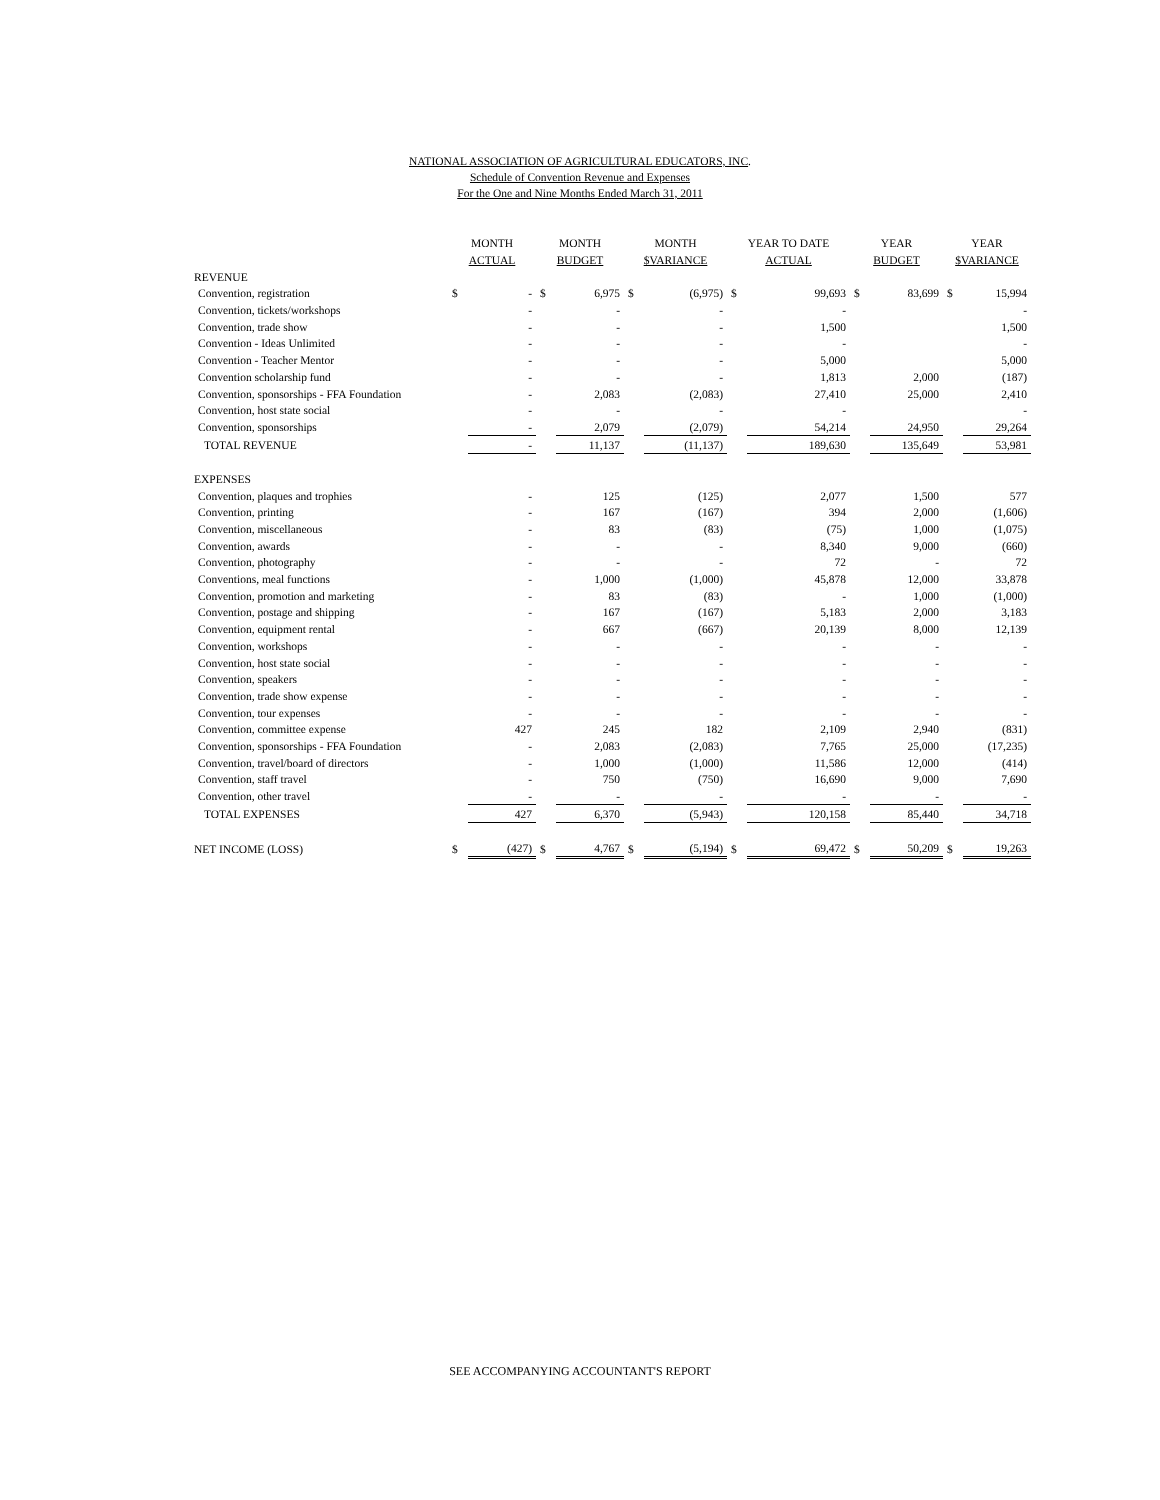NATIONAL ASSOCIATION OF AGRICULTURAL EDUCATORS, INC.
Schedule of Convention Revenue and Expenses
For the One and Nine Months Ended March 31, 2011
| | MONTH | | MONTH | | MONTH | | YEAR TO DATE | | YEAR | | YEAR | |
| --- | --- | --- | --- | --- | --- | --- | --- | --- | --- | --- | --- | --- |
| | ACTUAL | | BUDGET | | $VARIANCE | | ACTUAL | | BUDGET | | $VARIANCE | |
| REVENUE | | | | | | | | | | | | |
| Convention, registration | $ | - | $ | 6,975 | $ | (6,975) | $ | 99,693 | $ | 83,699 | $ | 15,994 |
| Convention, tickets/workshops | | - | | - | | - | | - | | | | - |
| Convention, trade show | | - | | - | | - | | 1,500 | | | | 1,500 |
| Convention - Ideas Unlimited | | - | | - | | - | | - | | | | - |
| Convention - Teacher Mentor | | - | | - | | - | | 5,000 | | | | 5,000 |
| Convention scholarship fund | | - | | - | | - | | 1,813 | | 2,000 | | (187) |
| Convention, sponsorships - FFA Foundation | | - | | 2,083 | | (2,083) | | 27,410 | | 25,000 | | 2,410 |
| Convention, host state social | | - | | - | | - | | - | | | | - |
| Convention, sponsorships | | - | | 2,079 | | (2,079) | | 54,214 | | 24,950 | | 29,264 |
| TOTAL REVENUE | | - | | 11,137 | | (11,137) | | 189,630 | | 135,649 | | 53,981 |
| EXPENSES | | | | | | | | | | | | |
| Convention, plaques and trophies | | - | | 125 | | (125) | | 2,077 | | 1,500 | | 577 |
| Convention, printing | | - | | 167 | | (167) | | 394 | | 2,000 | | (1,606) |
| Convention, miscellaneous | | - | | 83 | | (83) | | (75) | | 1,000 | | (1,075) |
| Convention, awards | | - | | - | | - | | 8,340 | | 9,000 | | (660) |
| Convention, photography | | - | | - | | - | | 72 | | - | | 72 |
| Conventions, meal functions | | - | | 1,000 | | (1,000) | | 45,878 | | 12,000 | | 33,878 |
| Convention, promotion and marketing | | - | | 83 | | (83) | | - | | 1,000 | | (1,000) |
| Convention, postage and shipping | | - | | 167 | | (167) | | 5,183 | | 2,000 | | 3,183 |
| Convention, equipment rental | | - | | 667 | | (667) | | 20,139 | | 8,000 | | 12,139 |
| Convention, workshops | | - | | - | | - | | - | | - | | - |
| Convention, host state social | | - | | - | | - | | - | | - | | - |
| Convention, speakers | | - | | - | | - | | - | | - | | - |
| Convention, trade show expense | | - | | - | | - | | - | | - | | - |
| Convention, tour expenses | | - | | - | | - | | - | | - | | - |
| Convention, committee expense | | 427 | | 245 | | 182 | | 2,109 | | 2,940 | | (831) |
| Convention, sponsorships - FFA Foundation | | - | | 2,083 | | (2,083) | | 7,765 | | 25,000 | | (17,235) |
| Convention, travel/board of directors | | - | | 1,000 | | (1,000) | | 11,586 | | 12,000 | | (414) |
| Convention, staff travel | | - | | 750 | | (750) | | 16,690 | | 9,000 | | 7,690 |
| Convention, other travel | | - | | - | | - | | - | | - | | - |
| TOTAL EXPENSES | | 427 | | 6,370 | | (5,943) | | 120,158 | | 85,440 | | 34,718 |
| NET INCOME (LOSS) | $ | (427) | $ | 4,767 | $ | (5,194) | $ | 69,472 | $ | 50,209 | $ | 19,263 |
SEE ACCOMPANYING ACCOUNTANT'S REPORT